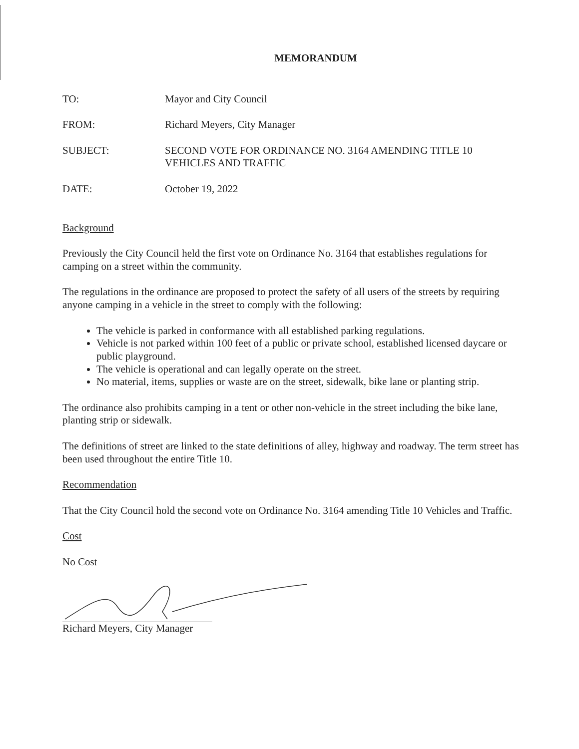MEMORANDUM
TO: Mayor and City Council
FROM: Richard Meyers, City Manager
SUBJECT: SECOND VOTE FOR ORDINANCE NO. 3164 AMENDING TITLE 10 VEHICLES AND TRAFFIC
DATE: October 19, 2022
Background
Previously the City Council held the first vote on Ordinance No. 3164 that establishes regulations for camping on a street within the community.
The regulations in the ordinance are proposed to protect the safety of all users of the streets by requiring anyone camping in a vehicle in the street to comply with the following:
The vehicle is parked in conformance with all established parking regulations.
Vehicle is not parked within 100 feet of a public or private school, established licensed daycare or public playground.
The vehicle is operational and can legally operate on the street.
No material, items, supplies or waste are on the street, sidewalk, bike lane or planting strip.
The ordinance also prohibits camping in a tent or other non-vehicle in the street including the bike lane, planting strip or sidewalk.
The definitions of street are linked to the state definitions of alley, highway and roadway. The term street has been used throughout the entire Title 10.
Recommendation
That the City Council hold the second vote on Ordinance No. 3164 amending Title 10 Vehicles and Traffic.
Cost
No Cost
Richard Meyers, City Manager